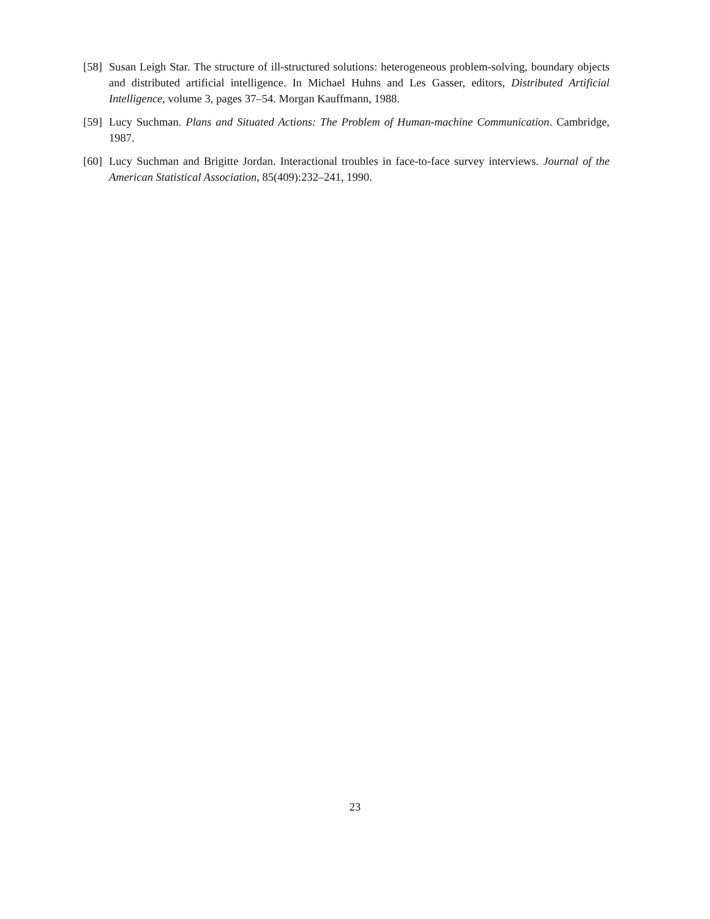[58] Susan Leigh Star. The structure of ill-structured solutions: heterogeneous problem-solving, boundary objects and distributed artificial intelligence. In Michael Huhns and Les Gasser, editors, Distributed Artificial Intelligence, volume 3, pages 37–54. Morgan Kauffmann, 1988.
[59] Lucy Suchman. Plans and Situated Actions: The Problem of Human-machine Communication. Cambridge, 1987.
[60] Lucy Suchman and Brigitte Jordan. Interactional troubles in face-to-face survey interviews. Journal of the American Statistical Association, 85(409):232–241, 1990.
23